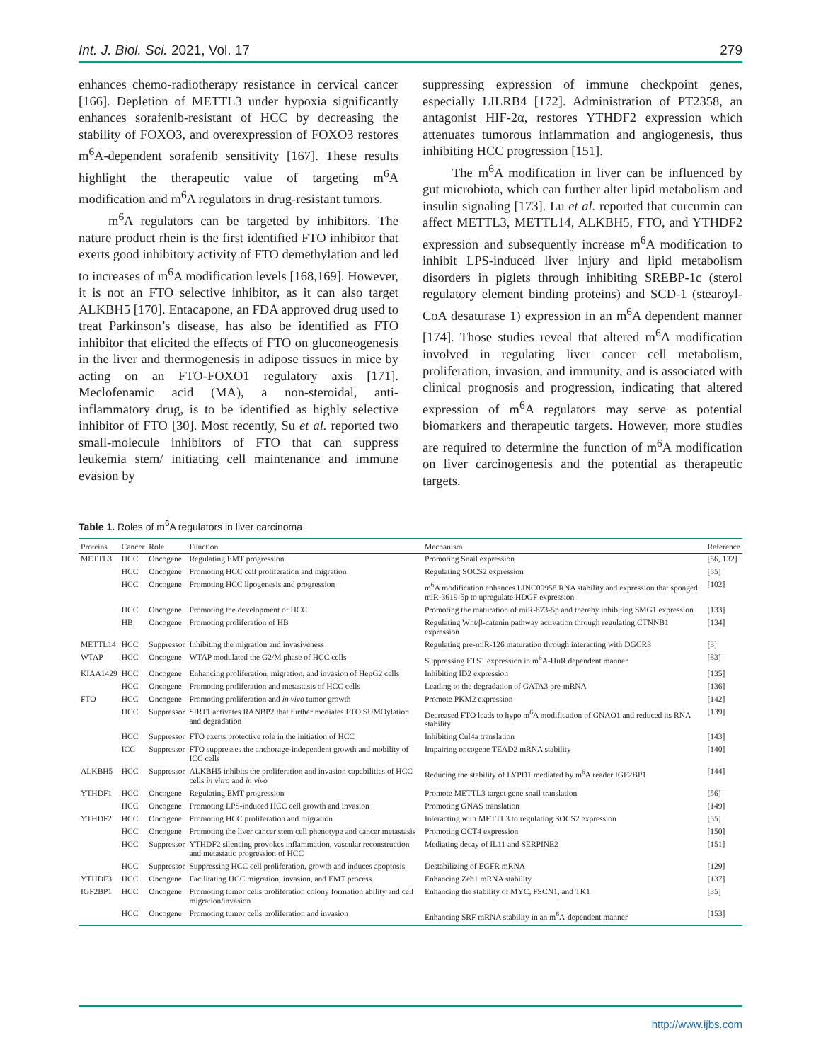Int. J. Biol. Sci. 2021, Vol. 17 279
enhances chemo-radiotherapy resistance in cervical cancer [166]. Depletion of METTL3 under hypoxia significantly enhances sorafenib-resistant of HCC by decreasing the stability of FOXO3, and overexpression of FOXO3 restores m<sup>6</sup>A-dependent sorafenib sensitivity [167]. These results highlight the therapeutic value of targeting m<sup>6</sup>A modification and m<sup>6</sup>A regulators in drug-resistant tumors.
m<sup>6</sup>A regulators can be targeted by inhibitors. The nature product rhein is the first identified FTO inhibitor that exerts good inhibitory activity of FTO demethylation and led to increases of m<sup>6</sup>A modification levels [168,169]. However, it is not an FTO selective inhibitor, as it can also target ALKBH5 [170]. Entacapone, an FDA approved drug used to treat Parkinson’s disease, has also be identified as FTO inhibitor that elicited the effects of FTO on gluconeogenesis in the liver and thermogenesis in adipose tissues in mice by acting on an FTO-FOXO1 regulatory axis [171]. Meclofenamic acid (MA), a non-steroidal, anti-inflammatory drug, is to be identified as highly selective inhibitor of FTO [30]. Most recently, Su et al. reported two small-molecule inhibitors of FTO that can suppress leukemia stem/ initiating cell maintenance and immune evasion by
suppressing expression of immune checkpoint genes, especially LILRB4 [172]. Administration of PT2358, an antagonist HIF-2α, restores YTHDF2 expression which attenuates tumorous inflammation and angiogenesis, thus inhibiting HCC progression [151].
The m<sup>6</sup>A modification in liver can be influenced by gut microbiota, which can further alter lipid metabolism and insulin signaling [173]. Lu et al. reported that curcumin can affect METTL3, METTL14, ALKBH5, FTO, and YTHDF2 expression and subsequently increase m<sup>6</sup>A modification to inhibit LPS-induced liver injury and lipid metabolism disorders in piglets through inhibiting SREBP-1c (sterol regulatory element binding proteins) and SCD-1 (stearoyl-CoA desaturase 1) expression in an m<sup>6</sup>A dependent manner [174]. Those studies reveal that altered m<sup>6</sup>A modification involved in regulating liver cancer cell metabolism, proliferation, invasion, and immunity, and is associated with clinical prognosis and progression, indicating that altered expression of m<sup>6</sup>A regulators may serve as potential biomarkers and therapeutic targets. However, more studies are required to determine the function of m<sup>6</sup>A modification on liver carcinogenesis and the potential as therapeutic targets.
Table 1. Roles of m<sup>6</sup>A regulators in liver carcinoma
| Proteins | Cancer | Role | Function | Mechanism | Reference |
| --- | --- | --- | --- | --- | --- |
| METTL3 | HCC | Oncogene | Regulating EMT progression | Promoting Snail expression | [56, 132] |
| | HCC | Oncogene | Promoting HCC cell proliferation and migration | Regulating SOCS2 expression | [55] |
| | HCC | Oncogene | Promoting HCC lipogenesis and progression | m<sup>6</sup>A modification enhances LINC00958 RNA stability and expression that sponged miR-3619-5p to upregulate HDGF expression | [102] |
| | HCC | Oncogene | Promoting the development of HCC | Promoting the maturation of miR-873-5p and thereby inhibiting SMG1 expression | [133] |
| | HB | Oncogene | Promoting proliferation of HB | Regulating Wnt/β-catenin pathway activation through regulating CTNNB1 expression | [134] |
| METTL14 | HCC | Suppressor | Inhibiting the migration and invasiveness | Regulating pre-miR-126 maturation through interacting with DGCR8 | [3] |
| WTAP | HCC | Oncogene | WTAP modulated the G2/M phase of HCC cells | Suppressing ETS1 expression in m<sup>6</sup>A-HuR dependent manner | [83] |
| KIAA1429 | HCC | Oncogene | Enhancing proliferation, migration, and invasion of HepG2 cells | Inhibiting ID2 expression | [135] |
| | HCC | Oncogene | Promoting proliferation and metastasis of HCC cells | Leading to the degradation of GATA3 pre-mRNA | [136] |
| FTO | HCC | Oncogene | Promoting proliferation and in vivo tumor growth | Promote PKM2 expression | [142] |
| | HCC | Suppressor | SIRT1 activates RANBP2 that further mediates FTO SUMOylation and degradation | Decreased FTO leads to hypo m<sup>6</sup>A modification of GNAO1 and reduced its RNA stability | [139] |
| | HCC | Suppressor | FTO exerts protective role in the initiation of HCC | Inhibiting Cul4a translation | [143] |
| | ICC | Suppressor | FTO suppresses the anchorage-independent growth and mobility of ICC cells | Impairing oncogene TEAD2 mRNA stability | [140] |
| ALKBH5 | HCC | Suppressor | ALKBH5 inhibits the proliferation and invasion capabilities of HCC cells in vitro and in vivo | Reducing the stability of LYPD1 mediated by m<sup>6</sup>A reader IGF2BP1 | [144] |
| YTHDF1 | HCC | Oncogene | Regulating EMT progression | Promote METTL3 target gene snail translation | [56] |
| | HCC | Oncogene | Promoting LPS-induced HCC cell growth and invasion | Promoting GNAS translation | [149] |
| YTHDF2 | HCC | Oncogene | Promoting HCC proliferation and migration | Interacting with METTL3 to regulating SOCS2 expression | [55] |
| | HCC | Oncogene | Promoting the liver cancer stem cell phenotype and cancer metastasis | Promoting OCT4 expression | [150] |
| | HCC | Suppressor | YTHDF2 silencing provokes inflammation, vascular reconstruction and metastatic progression of HCC | Mediating decay of IL11 and SERPINE2 | [151] |
| | HCC | Suppressor | Suppressing HCC cell proliferation, growth and induces apoptosis | Destabilizing of EGFR mRNA | [129] |
| YTHDF3 | HCC | Oncogene | Facilitating HCC migration, invasion, and EMT process | Enhancing Zeb1 mRNA stability | [137] |
| IGF2BP1 | HCC | Oncogene | Promoting tumor cells proliferation colony formation ability and cell migration/invasion | Enhancing the stability of MYC, FSCN1, and TK1 | [35] |
| | HCC | Oncogene | Promoting tumor cells proliferation and invasion | Enhancing SRF mRNA stability in an m<sup>6</sup>A-dependent manner | [153] |
http://www.ijbs.com